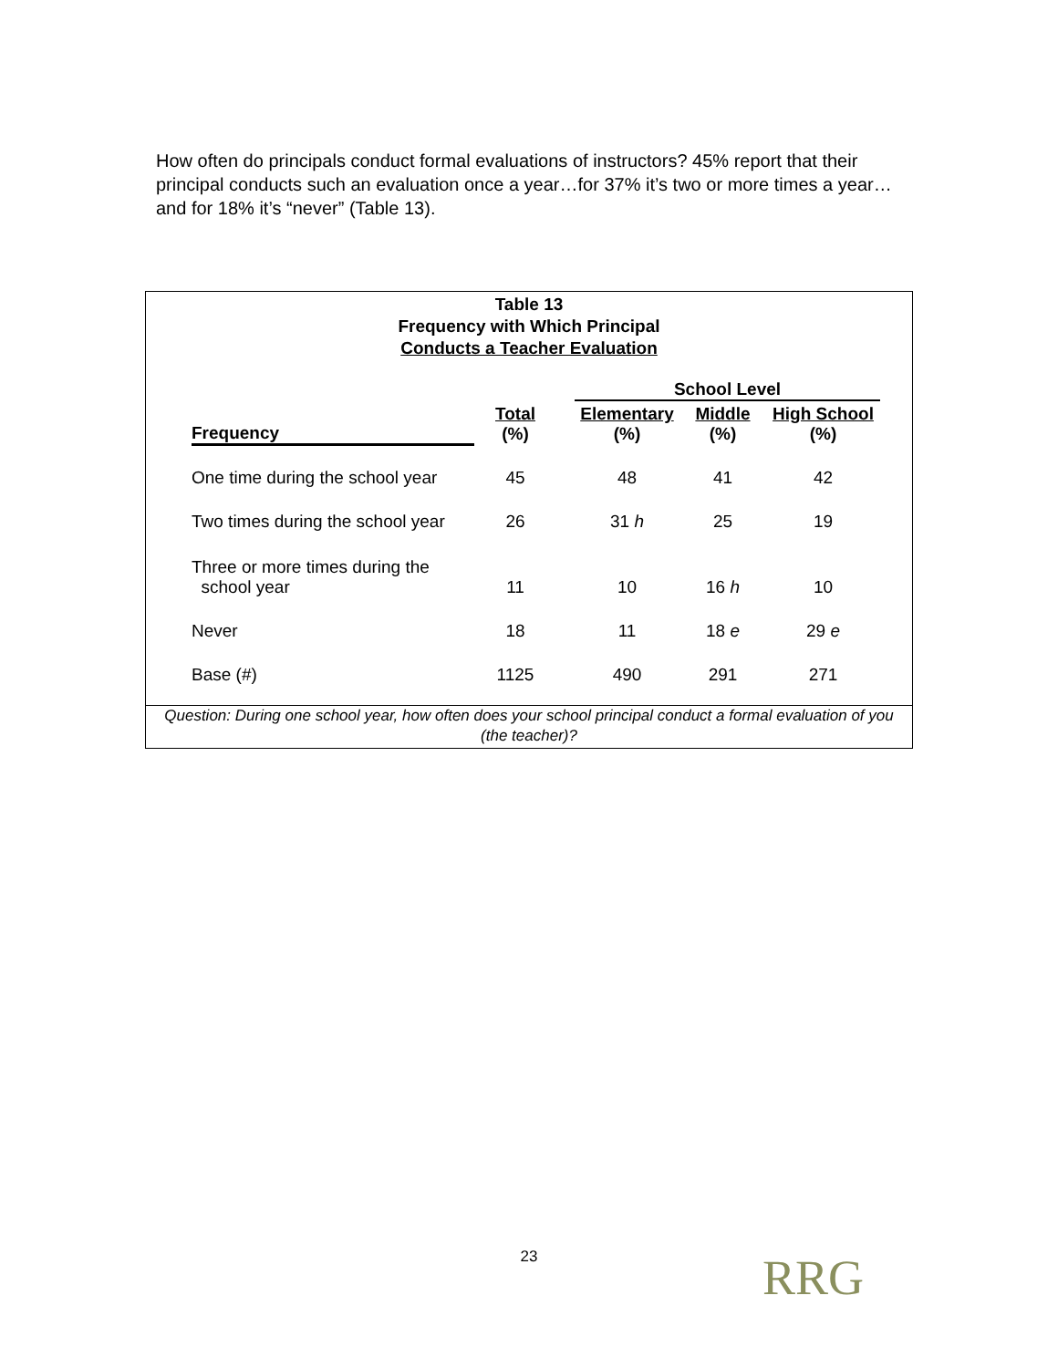How often do principals conduct formal evaluations of instructors? 45% report that their principal conducts such an evaluation once a year…for 37% it’s two or more times a year…and for 18% it’s “never” (Table 13).
Table 13
Frequency with Which Principal
Conducts a Teacher Evaluation
| | | | School Level | | |
| --- | --- | --- | --- | --- | --- |
| Frequency | Total (%) | | Elementary (%) | Middle (%) | High School (%) |
| One time during the school year | 45 | | 48 | 41 | 42 |
| Two times during the school year | 26 | | 31 h | 25 | 19 |
| Three or more times during the school year | 11 | | 10 | 16 h | 10 |
| Never | 18 | | 11 | 18 e | 29 e |
| Base (#) | 1125 | | 490 | 291 | 271 |
Question: During one school year, how often does your school principal conduct a formal evaluation of you (the teacher)?
23 RRG